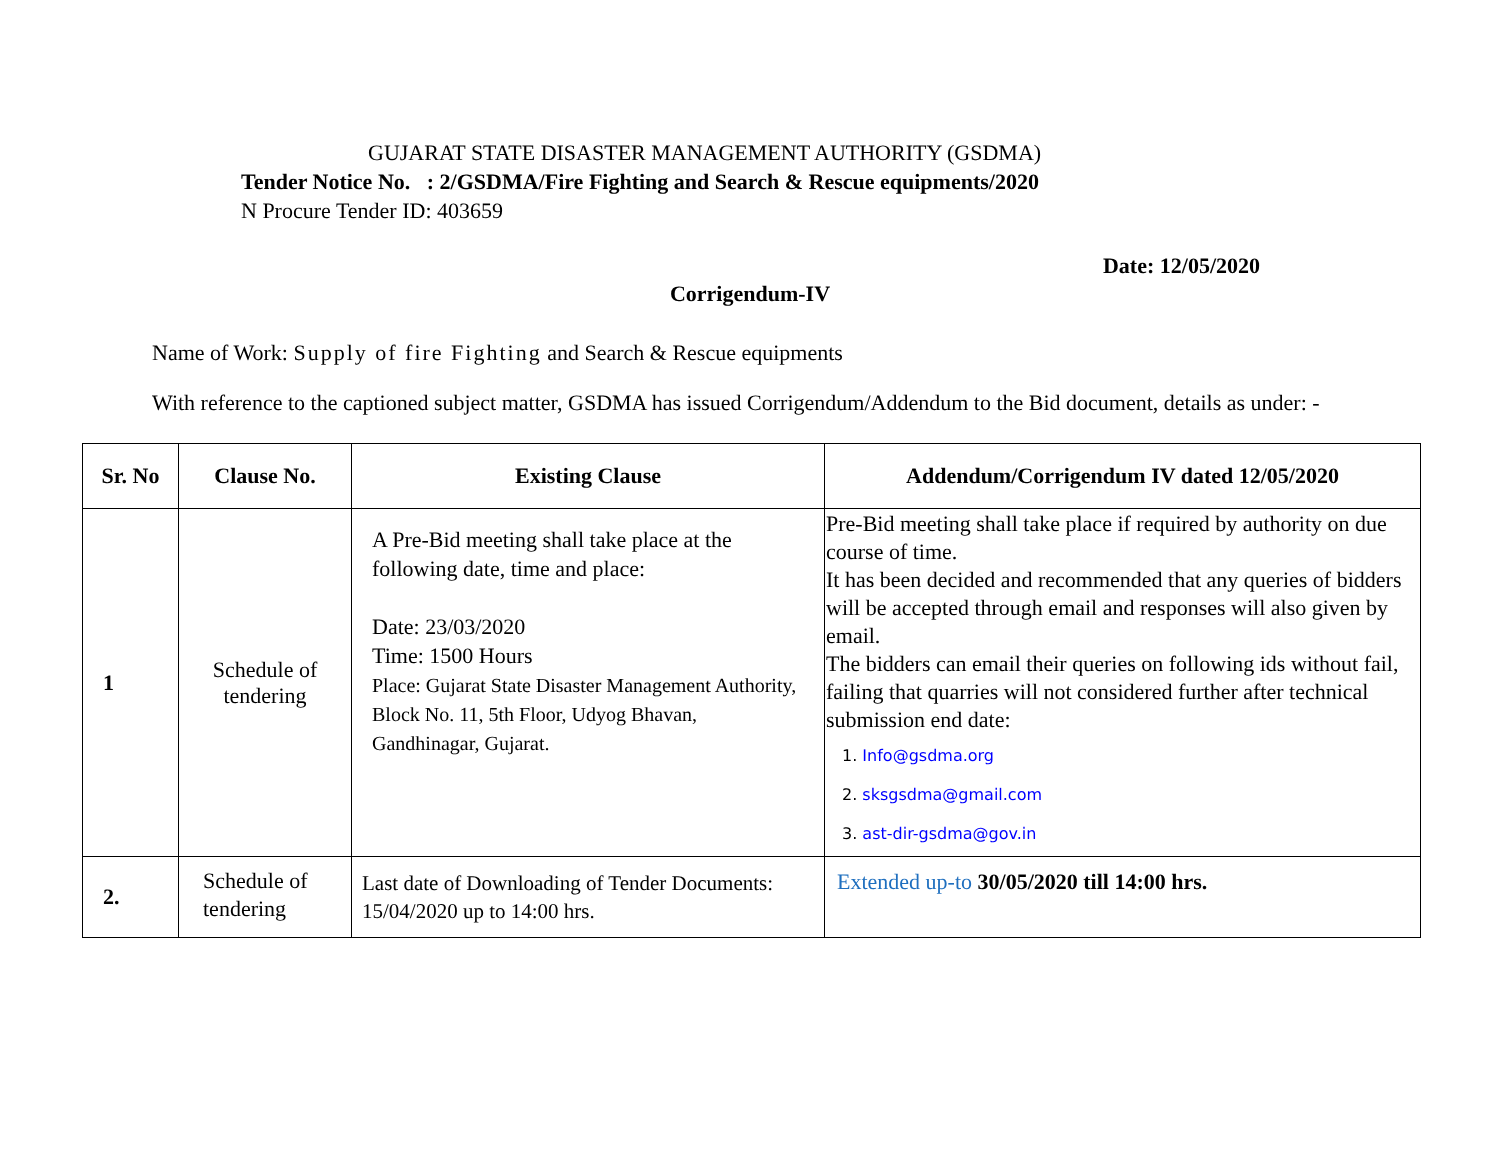GUJARAT STATE DISASTER MANAGEMENT AUTHORITY (GSDMA)
Tender Notice No. : 2/GSDMA/Fire Fighting and Search & Rescue equipments/2020
N Procure Tender ID: 403659
Date: 12/05/2020
Corrigendum-IV
Name of Work: Supply of fire Fighting and Search & Rescue equipments
With reference to the captioned subject matter, GSDMA has issued Corrigendum/Addendum to the Bid document, details as under: -
| Sr. No | Clause No. | Existing Clause | Addendum/Corrigendum IV dated 12/05/2020 |
| --- | --- | --- | --- |
| 1 | Schedule of tendering | A Pre-Bid meeting shall take place at the following date, time and place: Date: 23/03/2020 Time: 1500 Hours Place: Gujarat State Disaster Management Authority, Block No. 11, 5th Floor, Udyog Bhavan, Gandhinagar, Gujarat. | Pre-Bid meeting shall take place if required by authority on due course of time. It has been decided and recommended that any queries of bidders will be accepted through email and responses will also given by email. The bidders can email their queries on following ids without fail, failing that quarries will not considered further after technical submission end date: 1. Info@gsdma.org 2. sksgsdma@gmail.com 3. ast-dir-gsdma@gov.in |
| 2. | Schedule of tendering | Last date of Downloading of Tender Documents: 15/04/2020 up to 14:00 hrs. | Extended up-to 30/05/2020 till 14:00 hrs. |